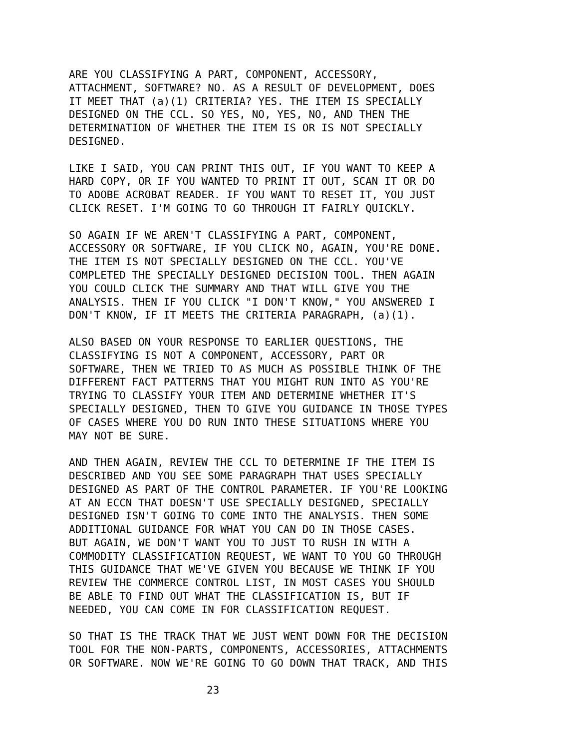ARE YOU CLASSIFYING A PART, COMPONENT, ACCESSORY, ATTACHMENT, SOFTWARE? NO. AS A RESULT OF DEVELOPMENT, DOES IT MEET THAT (a)(1) CRITERIA? YES. THE ITEM IS SPECIALLY DESIGNED ON THE CCL. SO YES, NO, YES, NO, AND THEN THE DETERMINATION OF WHETHER THE ITEM IS OR IS NOT SPECIALLY DESIGNED.
LIKE I SAID, YOU CAN PRINT THIS OUT, IF YOU WANT TO KEEP A HARD COPY, OR IF YOU WANTED TO PRINT IT OUT, SCAN IT OR DO TO ADOBE ACROBAT READER. IF YOU WANT TO RESET IT, YOU JUST CLICK RESET. I'M GOING TO GO THROUGH IT FAIRLY QUICKLY.
SO AGAIN IF WE AREN'T CLASSIFYING A PART, COMPONENT, ACCESSORY OR SOFTWARE, IF YOU CLICK NO, AGAIN, YOU'RE DONE. THE ITEM IS NOT SPECIALLY DESIGNED ON THE CCL. YOU'VE COMPLETED THE SPECIALLY DESIGNED DECISION TOOL. THEN AGAIN YOU COULD CLICK THE SUMMARY AND THAT WILL GIVE YOU THE ANALYSIS. THEN IF YOU CLICK "I DON'T KNOW," YOU ANSWERED I DON'T KNOW, IF IT MEETS THE CRITERIA PARAGRAPH, (a)(1).
ALSO BASED ON YOUR RESPONSE TO EARLIER QUESTIONS, THE CLASSIFYING IS NOT A COMPONENT, ACCESSORY, PART OR SOFTWARE, THEN WE TRIED TO AS MUCH AS POSSIBLE THINK OF THE DIFFERENT FACT PATTERNS THAT YOU MIGHT RUN INTO AS YOU'RE TRYING TO CLASSIFY YOUR ITEM AND DETERMINE WHETHER IT'S SPECIALLY DESIGNED, THEN TO GIVE YOU GUIDANCE IN THOSE TYPES OF CASES WHERE YOU DO RUN INTO THESE SITUATIONS WHERE YOU MAY NOT BE SURE.
AND THEN AGAIN, REVIEW THE CCL TO DETERMINE IF THE ITEM IS DESCRIBED AND YOU SEE SOME PARAGRAPH THAT USES SPECIALLY DESIGNED AS PART OF THE CONTROL PARAMETER. IF YOU'RE LOOKING AT AN ECCN THAT DOESN'T USE SPECIALLY DESIGNED, SPECIALLY DESIGNED ISN'T GOING TO COME INTO THE ANALYSIS. THEN SOME ADDITIONAL GUIDANCE FOR WHAT YOU CAN DO IN THOSE CASES. BUT AGAIN, WE DON'T WANT YOU TO JUST TO RUSH IN WITH A COMMODITY CLASSIFICATION REQUEST, WE WANT TO YOU GO THROUGH THIS GUIDANCE THAT WE'VE GIVEN YOU BECAUSE WE THINK IF YOU REVIEW THE COMMERCE CONTROL LIST, IN MOST CASES YOU SHOULD BE ABLE TO FIND OUT WHAT THE CLASSIFICATION IS, BUT IF NEEDED, YOU CAN COME IN FOR CLASSIFICATION REQUEST.
SO THAT IS THE TRACK THAT WE JUST WENT DOWN FOR THE DECISION TOOL FOR THE NON-PARTS, COMPONENTS, ACCESSORIES, ATTACHMENTS OR SOFTWARE. NOW WE'RE GOING TO GO DOWN THAT TRACK, AND THIS
23